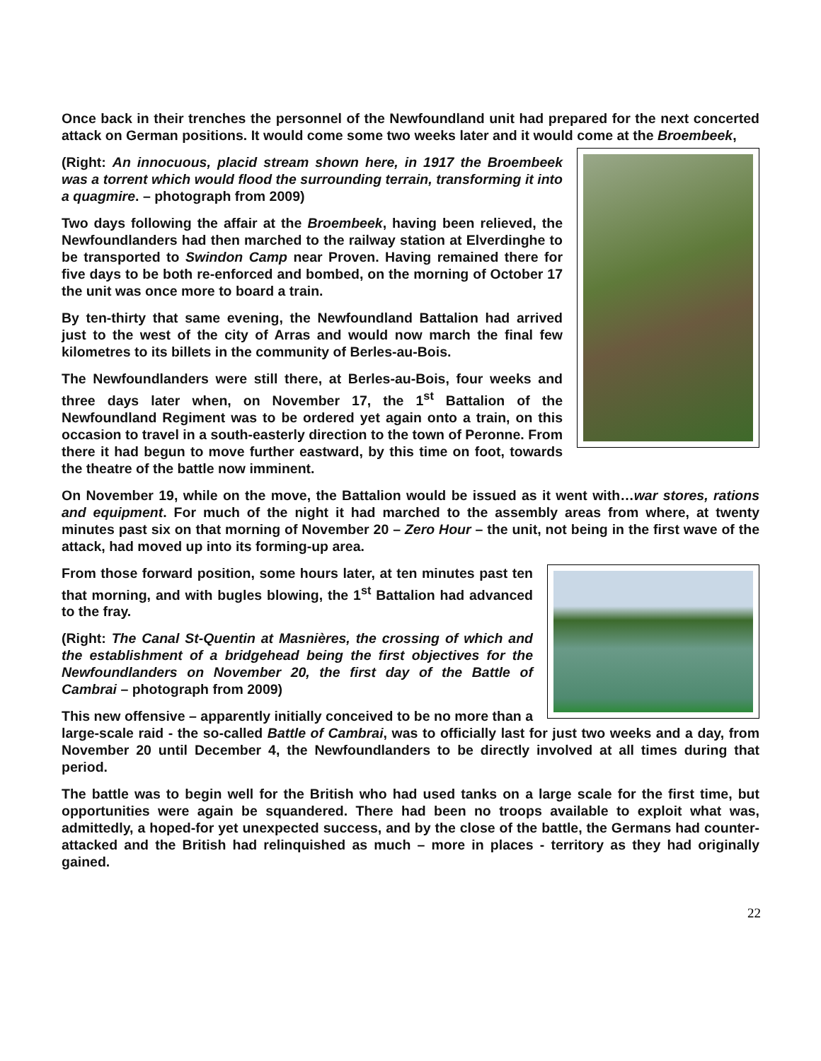Once back in their trenches the personnel of the Newfoundland unit had prepared for the next concerted attack on German positions. It would come some two weeks later and it would come at the Broembeek,
(Right: An innocuous, placid stream shown here, in 1917 the Broembeek was a torrent which would flood the surrounding terrain, transforming it into a quagmire. – photograph from 2009)
Two days following the affair at the Broembeek, having been relieved, the Newfoundlanders had then marched to the railway station at Elverdinghe to be transported to Swindon Camp near Proven. Having remained there for five days to be both re-enforced and bombed, on the morning of October 17 the unit was once more to board a train.
By ten-thirty that same evening, the Newfoundland Battalion had arrived just to the west of the city of Arras and would now march the final few kilometres to its billets in the community of Berles-au-Bois.
The Newfoundlanders were still there, at Berles-au-Bois, four weeks and three days later when, on November 17, the 1<sup>st</sup> Battalion of the Newfoundland Regiment was to be ordered yet again onto a train, on this occasion to travel in a south-easterly direction to the town of Peronne. From there it had begun to move further eastward, by this time on foot, towards the theatre of the battle now imminent.
On November 19, while on the move, the Battalion would be issued as it went with…war stores, rations and equipment. For much of the night it had marched to the assembly areas from where, at twenty minutes past six on that morning of November 20 – Zero Hour – the unit, not being in the first wave of the attack, had moved up into its forming-up area.
From those forward position, some hours later, at ten minutes past ten that morning, and with bugles blowing, the 1<sup>st</sup> Battalion had advanced to the fray.
(Right: The Canal St-Quentin at Masnières, the crossing of which and the establishment of a bridgehead being the first objectives for the Newfoundlanders on November 20, the first day of the Battle of Cambrai – photograph from 2009)
This new offensive – apparently initially conceived to be no more than a large-scale raid - the so-called Battle of Cambrai, was to officially last for just two weeks and a day, from November 20 until December 4, the Newfoundlanders to be directly involved at all times during that period.
The battle was to begin well for the British who had used tanks on a large scale for the first time, but opportunities were again be squandered. There had been no troops available to exploit what was, admittedly, a hoped-for yet unexpected success, and by the close of the battle, the Germans had counter-attacked and the British had relinquished as much – more in places - territory as they had originally gained.
22